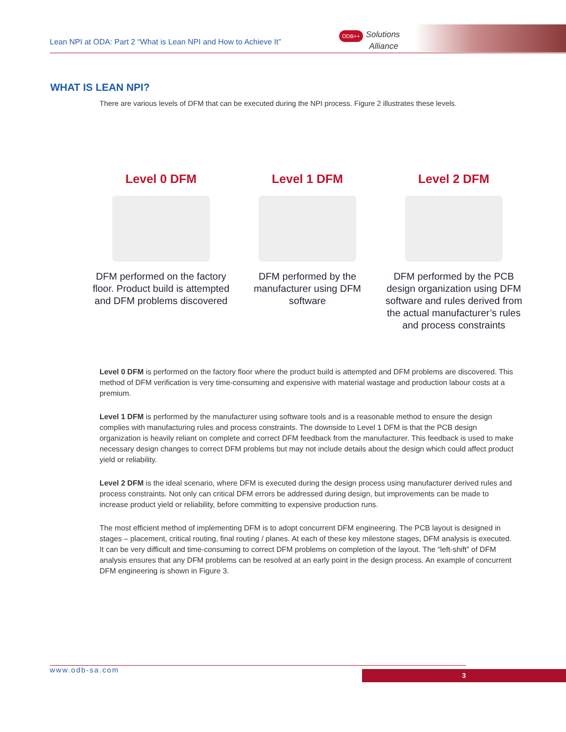Lean NPI at ODA: Part 2 “What is Lean NPI and How to Achieve It”
ODB++ Solutions
Alliance
WHAT IS LEAN NPI?
There are various levels of DFM that can be executed during the NPI process. Figure 2 illustrates these levels.
Level 0 DFM
DFM performed on the factory floor. Product build is attempted and DFM problems discovered
Level 1 DFM
DFM performed by the manufacturer using DFM software
Level 2 DFM
DFM performed by the PCB design organization using DFM software and rules derived from the actual manufacturer’s rules and process constraints
Level 0 DFM is performed on the factory floor where the product build is attempted and DFM problems are discovered. This method of DFM verification is very time-consuming and expensive with material wastage and production labour costs at a premium.
Level 1 DFM is performed by the manufacturer using software tools and is a reasonable method to ensure the design complies with manufacturing rules and process constraints. The downside to Level 1 DFM is that the PCB design organization is heavily reliant on complete and correct DFM feedback from the manufacturer. This feedback is used to make necessary design changes to correct DFM problems but may not include details about the design which could affect product yield or reliability.
Level 2 DFM is the ideal scenario, where DFM is executed during the design process using manufacturer derived rules and process constraints. Not only can critical DFM errors be addressed during design, but improvements can be made to increase product yield or reliability, before committing to expensive production runs.
The most efficient method of implementing DFM is to adopt concurrent DFM engineering. The PCB layout is designed in stages – placement, critical routing, final routing / planes. At each of these key milestone stages, DFM analysis is executed. It can be very difficult and time-consuming to correct DFM problems on completion of the layout. The “left-shift” of DFM analysis ensures that any DFM problems can be resolved at an early point in the design process. An example of concurrent DFM engineering is shown in Figure 3.
www.odb-sa.com 3